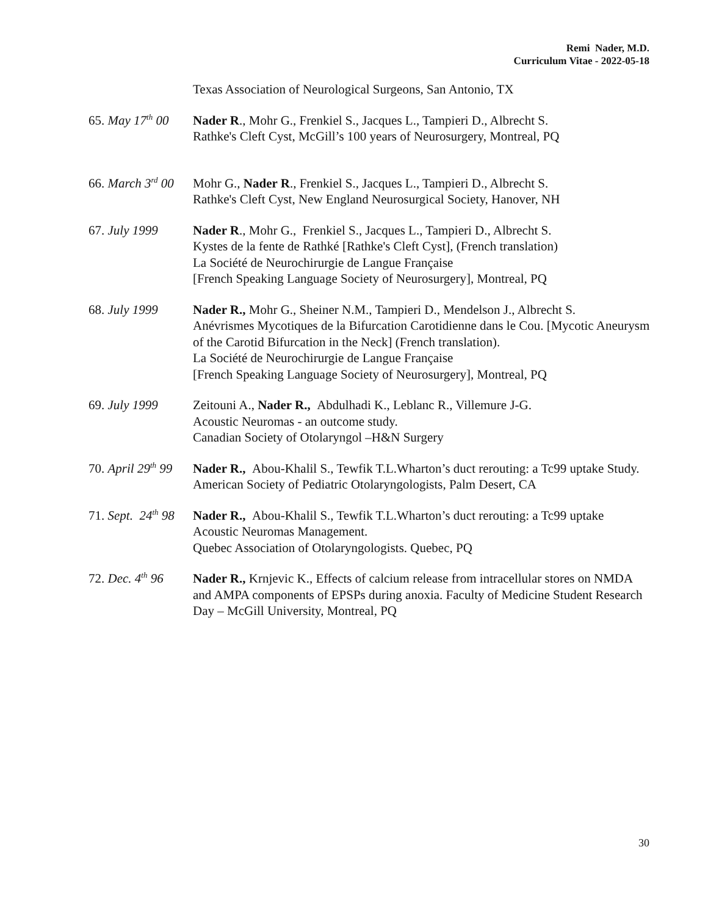Remi Nader, M.D.
Curriculum Vitae - 2022-05-18
Texas Association of Neurological Surgeons, San Antonio, TX
65. May 17<sup>th</sup> 00
Nader R., Mohr G., Frenkiel S., Jacques L., Tampieri D., Albrecht S.
Rathke's Cleft Cyst, McGill’s 100 years of Neurosurgery, Montreal, PQ
66. March 3<sup>rd</sup> 00
Mohr G., Nader R., Frenkiel S., Jacques L., Tampieri D., Albrecht S.
Rathke's Cleft Cyst, New England Neurosurgical Society, Hanover, NH
67. July 1999 Nader R., Mohr G., Frenkiel S., Jacques L., Tampieri D., Albrecht S.
Kystes de la fente de Rathké [Rathke's Cleft Cyst], (French translation)
La Société de Neurochirurgie de Langue Française
[French Speaking Language Society of Neurosurgery], Montreal, PQ
68. July 1999 Nader R., Mohr G., Sheiner N.M., Tampieri D., Mendelson J., Albrecht S.
Anévrismes Mycotiques de la Bifurcation Carotidienne dans le Cou. [Mycotic Aneurysm of the Carotid Bifurcation in the Neck] (French translation).
La Société de Neurochirurgie de Langue Française
[French Speaking Language Society of Neurosurgery], Montreal, PQ
69. July 1999 Zeitouni A., Nader R., Abdulhadi K., Leblanc R., Villemure J-G.
Acoustic Neuromas - an outcome study.
Canadian Society of Otolaryngol –H&N Surgery
70. April 29<sup>th</sup> 99
Nader R., Abou-Khalil S., Tewfik T.L.Wharton’s duct rerouting: a Tc99 uptake Study. American Society of Pediatric Otolaryngologists, Palm Desert, CA
71. Sept. 24<sup>th</sup> 98
Nader R., Abou-Khalil S., Tewfik T.L.Wharton’s duct rerouting: a Tc99 uptake
Acoustic Neuromas Management.
Quebec Association of Otolaryngologists. Quebec, PQ
72. Dec. 4<sup>th</sup> 96
Nader R., Krnjevic K., Effects of calcium release from intracellular stores on NMDA and AMPA components of EPSPs during anoxia. Faculty of Medicine Student Research Day – McGill University, Montreal, PQ
30